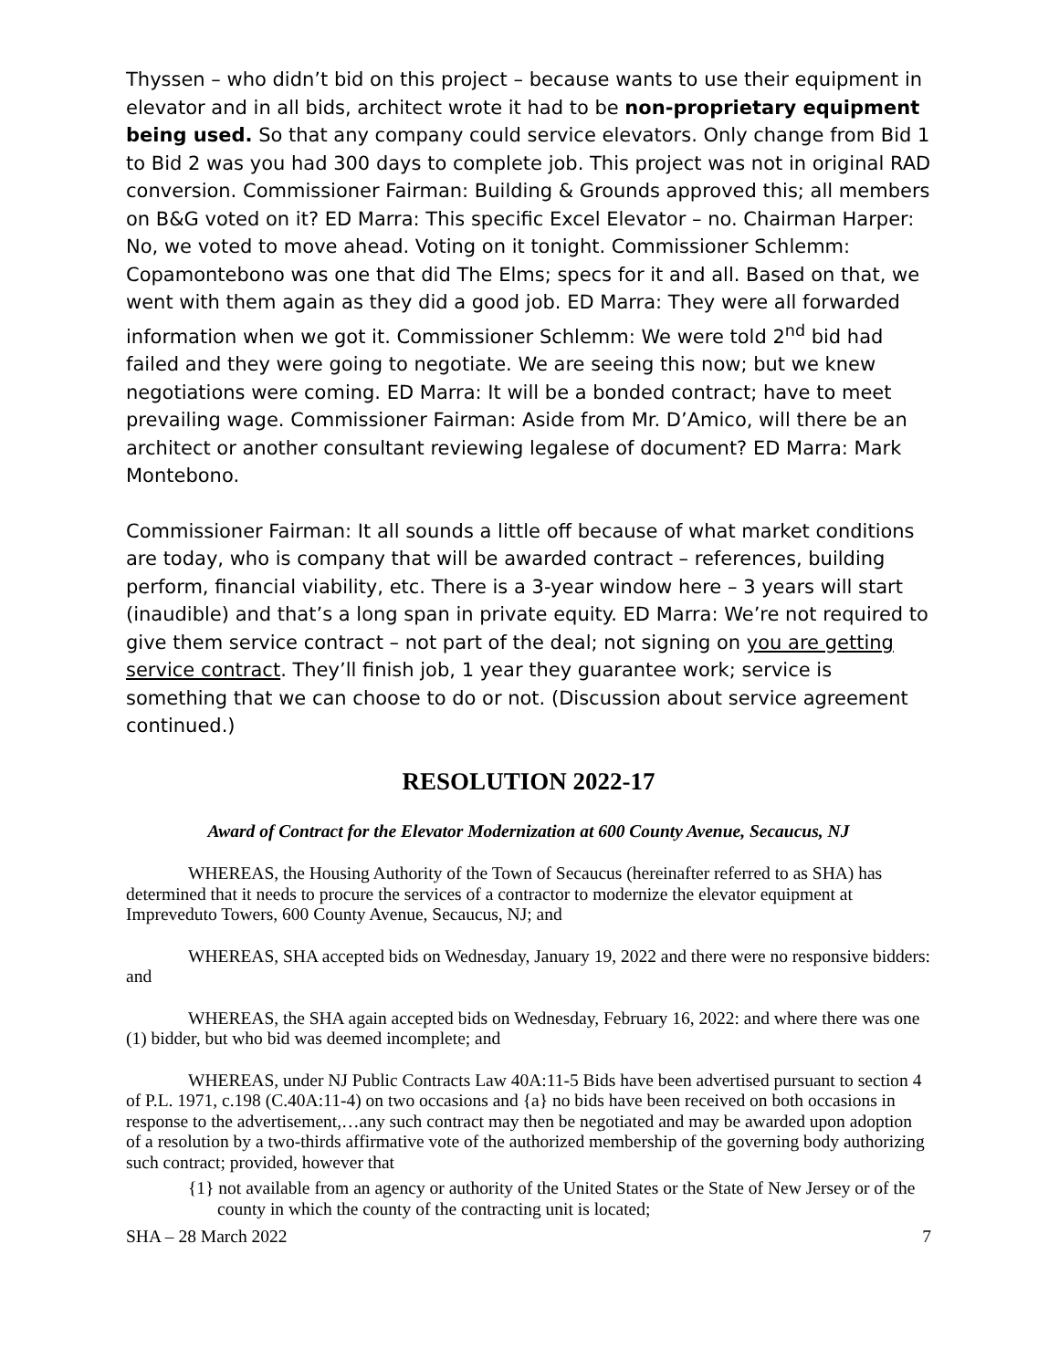Thyssen – who didn’t bid on this project – because wants to use their equipment in elevator and in all bids, architect wrote it had to be non-proprietary equipment being used. So that any company could service elevators. Only change from Bid 1 to Bid 2 was you had 300 days to complete job. This project was not in original RAD conversion. Commissioner Fairman: Building & Grounds approved this; all members on B&G voted on it? ED Marra: This specific Excel Elevator – no. Chairman Harper: No, we voted to move ahead. Voting on it tonight. Commissioner Schlemm: Copamontebono was one that did The Elms; specs for it and all. Based on that, we went with them again as they did a good job. ED Marra: They were all forwarded information when we got it. Commissioner Schlemm: We were told 2<sup>nd</sup> bid had failed and they were going to negotiate. We are seeing this now; but we knew negotiations were coming. ED Marra: It will be a bonded contract; have to meet prevailing wage. Commissioner Fairman: Aside from Mr. D’Amico, will there be an architect or another consultant reviewing legalese of document? ED Marra: Mark Montebono.
Commissioner Fairman: It all sounds a little off because of what market conditions are today, who is company that will be awarded contract – references, building perform, financial viability, etc. There is a 3-year window here – 3 years will start (inaudible) and that’s a long span in private equity. ED Marra: We’re not required to give them service contract – not part of the deal; not signing on you are getting service contract. They’ll finish job, 1 year they guarantee work; service is something that we can choose to do or not. (Discussion about service agreement continued.)
RESOLUTION 2022-17
Award of Contract for the Elevator Modernization at 600 County Avenue, Secaucus, NJ
WHEREAS, the Housing Authority of the Town of Secaucus (hereinafter referred to as SHA) has determined that it needs to procure the services of a contractor to modernize the elevator equipment at Impreveduto Towers, 600 County Avenue, Secaucus, NJ; and
WHEREAS, SHA accepted bids on Wednesday, January 19, 2022 and there were no responsive bidders: and
WHEREAS, the SHA again accepted bids on Wednesday, February 16, 2022: and where there was one (1) bidder, but who bid was deemed incomplete; and
WHEREAS, under NJ Public Contracts Law 40A:11-5 Bids have been advertised pursuant to section 4 of P.L. 1971, c.198 (C.40A:11-4) on two occasions and {a} no bids have been received on both occasions in response to the advertisement,…any such contract may then be negotiated and may be awarded upon adoption of a resolution by a two-thirds affirmative vote of the authorized membership of the governing body authorizing such contract; provided, however that
{1} not available from an agency or authority of the United States or the State of New Jersey or of the county in which the county of the contracting unit is located;
SHA – 28 March 2022 7